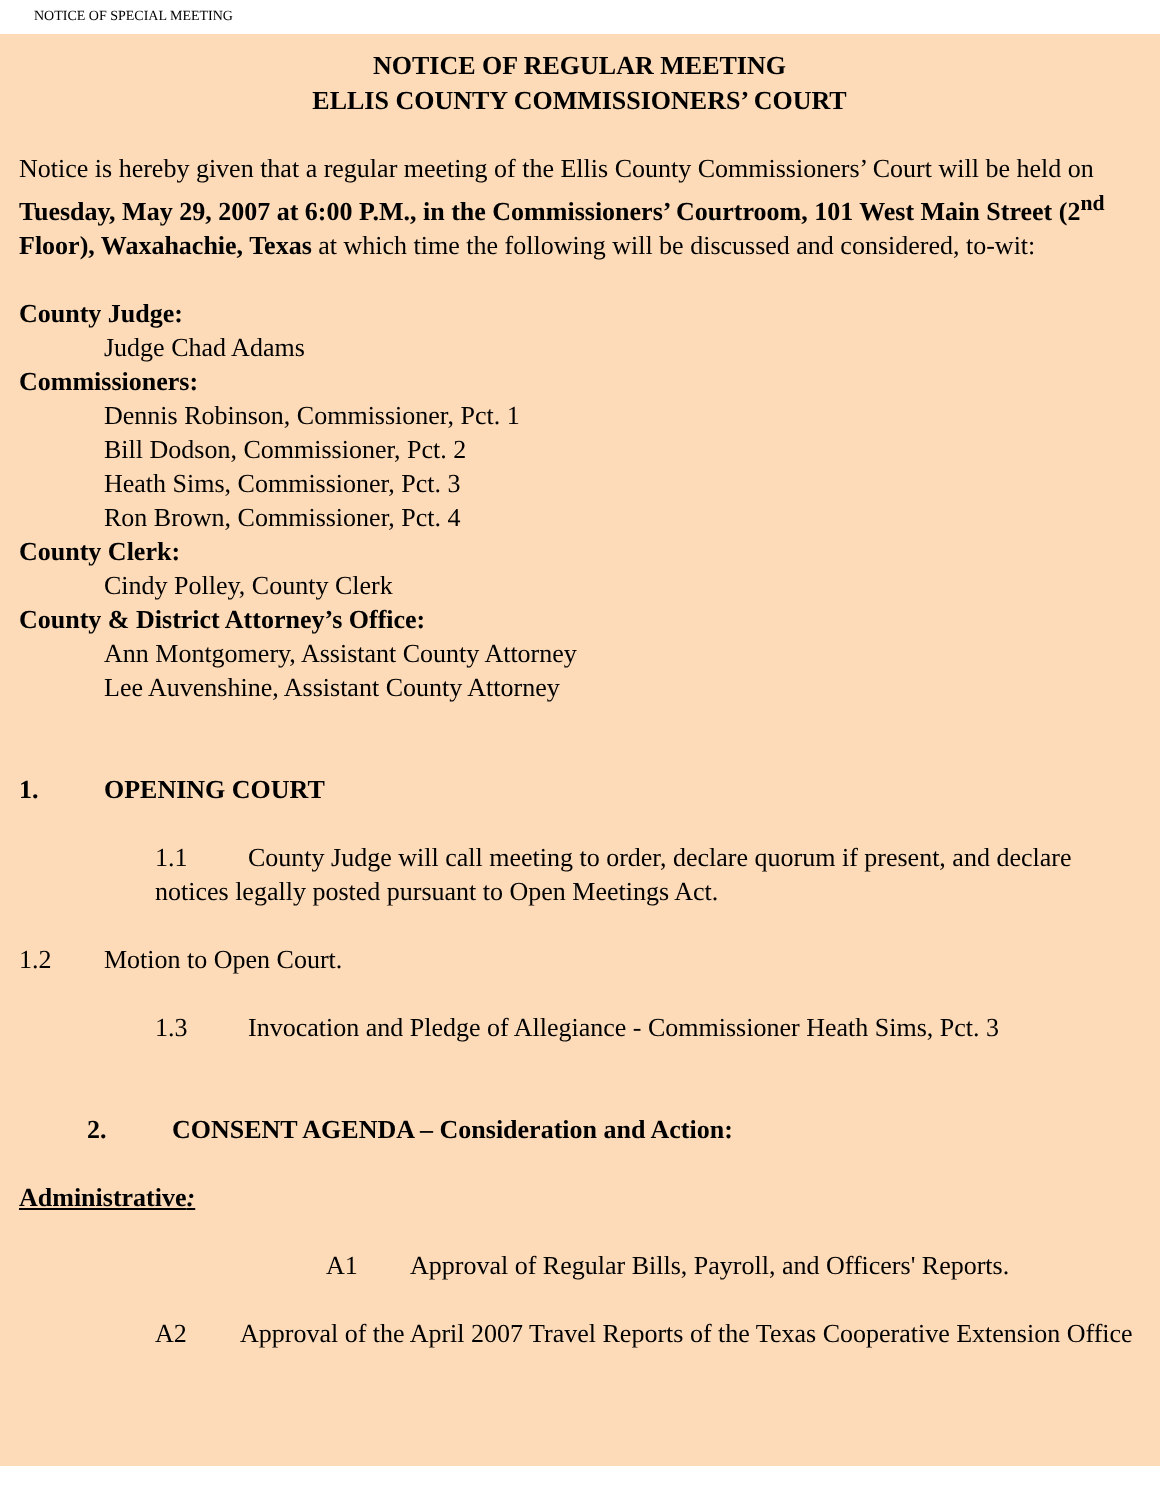NOTICE OF SPECIAL MEETING
NOTICE OF REGULAR MEETING
ELLIS COUNTY COMMISSIONERS’ COURT
Notice is hereby given that a regular meeting of the Ellis County Commissioners’ Court will be held on Tuesday, May 29, 2007 at 6:00 P.M., in the Commissioners’ Courtroom, 101 West Main Street (2<sup>nd</sup> Floor), Waxahachie, Texas at which time the following will be discussed and considered, to-wit:
County Judge:
Judge Chad Adams
Commissioners:
Dennis Robinson, Commissioner, Pct. 1
Bill Dodson, Commissioner, Pct. 2
Heath Sims, Commissioner, Pct. 3
Ron Brown, Commissioner, Pct. 4
County Clerk:
Cindy Polley, County Clerk
County & District Attorney’s Office:
Ann Montgomery, Assistant County Attorney
Lee Auvenshine, Assistant County Attorney
1. OPENING COURT
1.1 County Judge will call meeting to order, declare quorum if present, and declare notices legally posted pursuant to Open Meetings Act.
1.2 Motion to Open Court.
1.3 Invocation and Pledge of Allegiance - Commissioner Heath Sims, Pct. 3
2. CONSENT AGENDA – Consideration and Action:
Administrative:
A1 Approval of Regular Bills, Payroll, and Officers' Reports.
A2 Approval of the April 2007 Travel Reports of the Texas Cooperative Extension Office